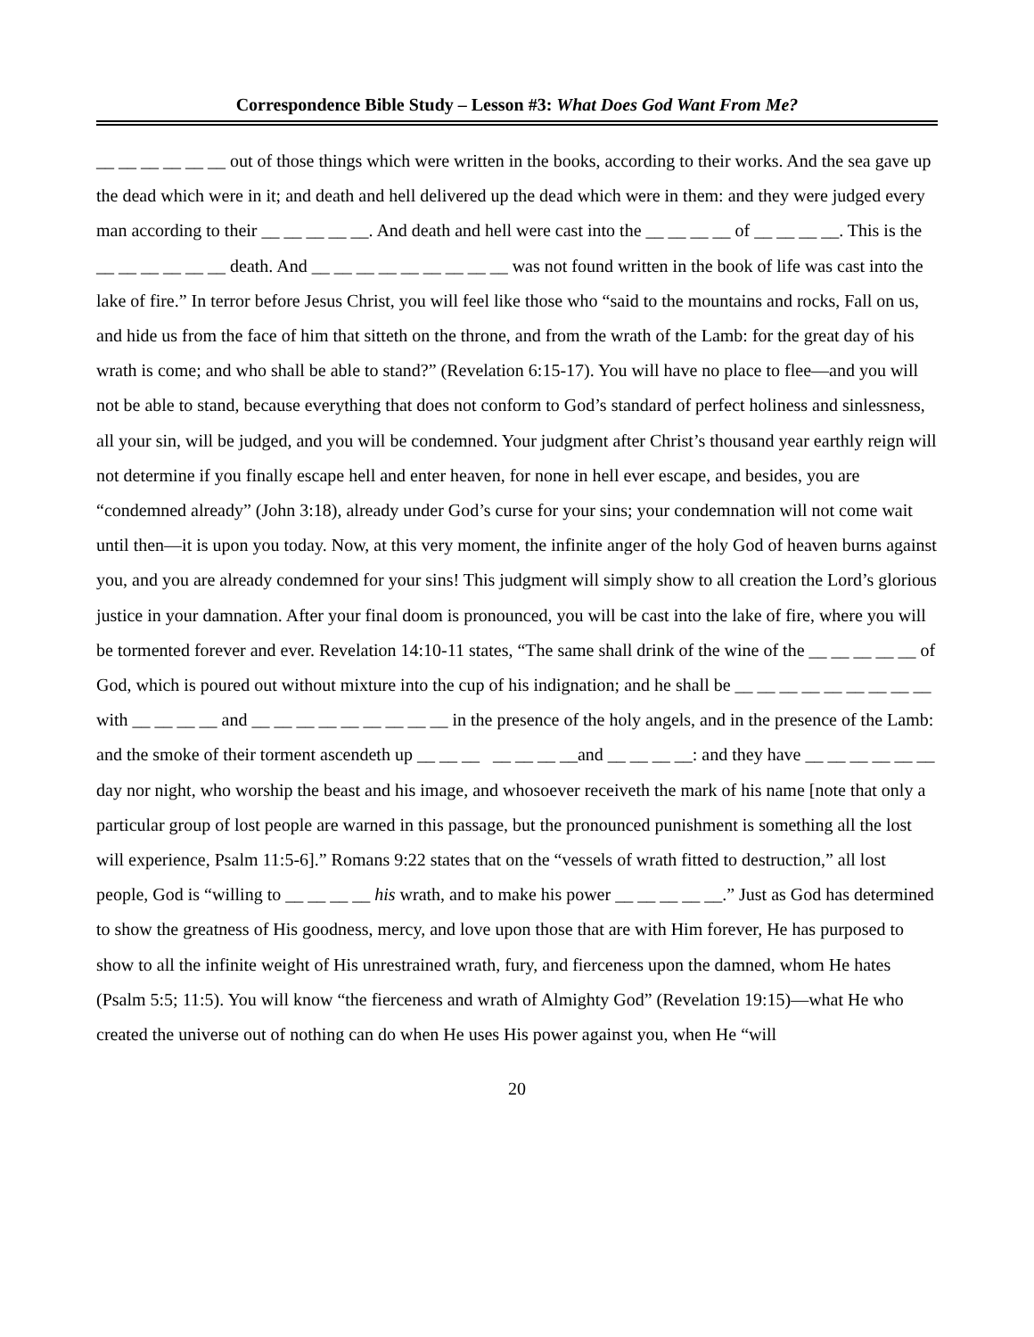Correspondence Bible Study – Lesson #3: What Does God Want From Me?
__ __ __ __ __ __ out of those things which were written in the books, according to their works. And the sea gave up the dead which were in it; and death and hell delivered up the dead which were in them: and they were judged every man according to their __ __ __ __ __. And death and hell were cast into the __ __ __ __ of __ __ __ __. This is the __ __ __ __ __ __ death. And __ __ __ __ __ __ __ __ __ was not found written in the book of life was cast into the lake of fire.” In terror before Jesus Christ, you will feel like those who “said to the mountains and rocks, Fall on us, and hide us from the face of him that sitteth on the throne, and from the wrath of the Lamb: for the great day of his wrath is come; and who shall be able to stand?” (Revelation 6:15-17). You will have no place to flee—and you will not be able to stand, because everything that does not conform to God’s standard of perfect holiness and sinlessness, all your sin, will be judged, and you will be condemned. Your judgment after Christ’s thousand year earthly reign will not determine if you finally escape hell and enter heaven, for none in hell ever escape, and besides, you are “condemned already” (John 3:18), already under God’s curse for your sins; your condemnation will not come wait until then—it is upon you today. Now, at this very moment, the infinite anger of the holy God of heaven burns against you, and you are already condemned for your sins! This judgment will simply show to all creation the Lord’s glorious justice in your damnation. After your final doom is pronounced, you will be cast into the lake of fire, where you will be tormented forever and ever. Revelation 14:10-11 states, “The same shall drink of the wine of the __ __ __ __ __ of God, which is poured out without mixture into the cup of his indignation; and he shall be __ __ __ __ __ __ __ __ __ with __ __ __ __ and __ __ __ __ __ __ __ __ __ in the presence of the holy angels, and in the presence of the Lamb: and the smoke of their torment ascendeth up __ __ __ __ __ __ __and __ __ __ __: and they have __ __ __ __ __ __ day nor night, who worship the beast and his image, and whosoever receiveth the mark of his name [note that only a particular group of lost people are warned in this passage, but the pronounced punishment is something all the lost will experience, Psalm 11:5-6].” Romans 9:22 states that on the “vessels of wrath fitted to destruction,” all lost people, God is “willing to __ __ __ __ his wrath, and to make his power __ __ __ __ __.” Just as God has determined to show the greatness of His goodness, mercy, and love upon those that are with Him forever, He has purposed to show to all the infinite weight of His unrestrained wrath, fury, and fierceness upon the damned, whom He hates (Psalm 5:5; 11:5). You will know “the fierceness and wrath of Almighty God” (Revelation 19:15)—what He who created the universe out of nothing can do when He uses His power against you, when He “will
20